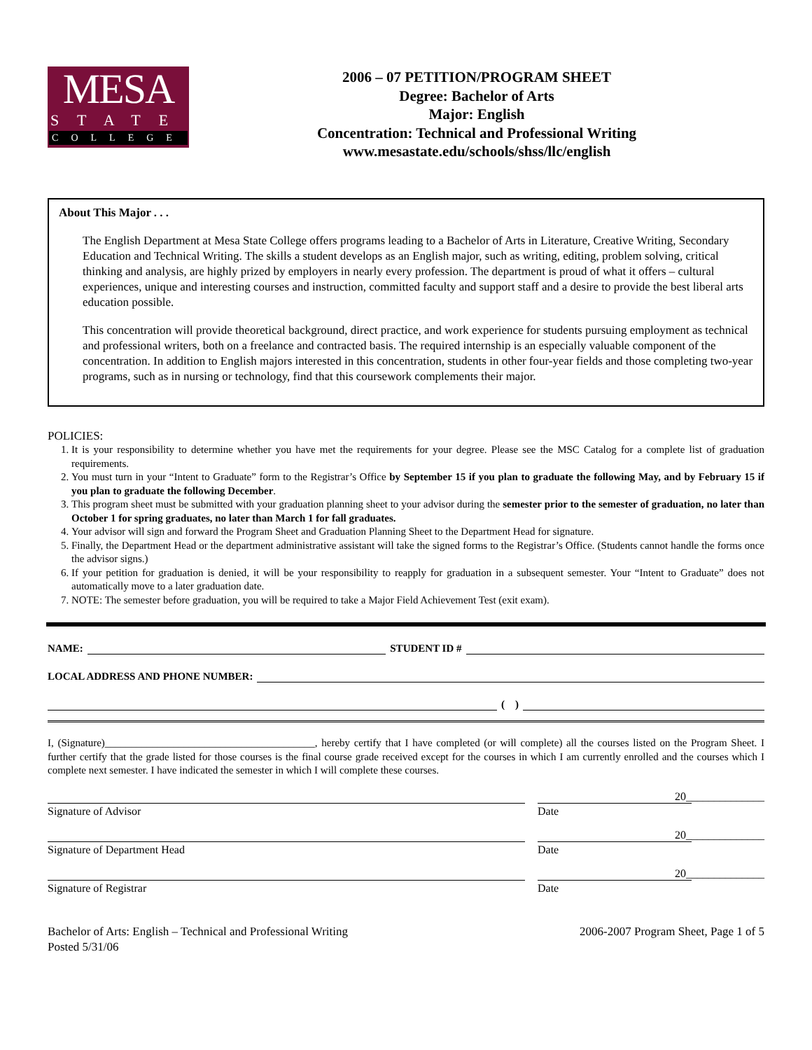MESA
STATE
COLLEGE
2006 – 07 PETITION/PROGRAM SHEET
Degree: Bachelor of Arts
Major: English
Concentration: Technical and Professional Writing
www.mesastate.edu/schools/shss/llc/english
About This Major . . .
The English Department at Mesa State College offers programs leading to a Bachelor of Arts in Literature, Creative Writing, Secondary Education and Technical Writing. The skills a student develops as an English major, such as writing, editing, problem solving, critical thinking and analysis, are highly prized by employers in nearly every profession. The department is proud of what it offers – cultural experiences, unique and interesting courses and instruction, committed faculty and support staff and a desire to provide the best liberal arts education possible.
This concentration will provide theoretical background, direct practice, and work experience for students pursuing employment as technical and professional writers, both on a freelance and contracted basis. The required internship is an especially valuable component of the concentration. In addition to English majors interested in this concentration, students in other four-year fields and those completing two-year programs, such as in nursing or technology, find that this coursework complements their major.
POLICIES:
1. It is your responsibility to determine whether you have met the requirements for your degree. Please see the MSC Catalog for a complete list of graduation requirements.
2. You must turn in your “Intent to Graduate” form to the Registrar’s Office by September 15 if you plan to graduate the following May, and by February 15 if you plan to graduate the following December.
3. This program sheet must be submitted with your graduation planning sheet to your advisor during the semester prior to the semester of graduation, no later than October 1 for spring graduates, no later than March 1 for fall graduates.
4. Your advisor will sign and forward the Program Sheet and Graduation Planning Sheet to the Department Head for signature.
5. Finally, the Department Head or the department administrative assistant will take the signed forms to the Registrar’s Office. (Students cannot handle the forms once the advisor signs.)
6. If your petition for graduation is denied, it will be your responsibility to reapply for graduation in a subsequent semester. Your “Intent to Graduate” does not automatically move to a later graduation date.
7. NOTE: The semester before graduation, you will be required to take a Major Field Achievement Test (exit exam).
NAME: STUDENT ID #
LOCAL ADDRESS AND PHONE NUMBER:
( )
I, (Signature)________________________________________, hereby certify that I have completed (or will complete) all the courses listed on the Program Sheet. I further certify that the grade listed for those courses is the final course grade received except for the courses in which I am currently enrolled and the courses which I complete next semester. I have indicated the semester in which I will complete these courses.
Signature of Advisor
20______________
Date
Signature of Department Head
20______________
Date
Signature of Registrar
20______________
Date
Bachelor of Arts: English – Technical and Professional Writing
Posted 5/31/06
2006-2007 Program Sheet, Page 1 of 5